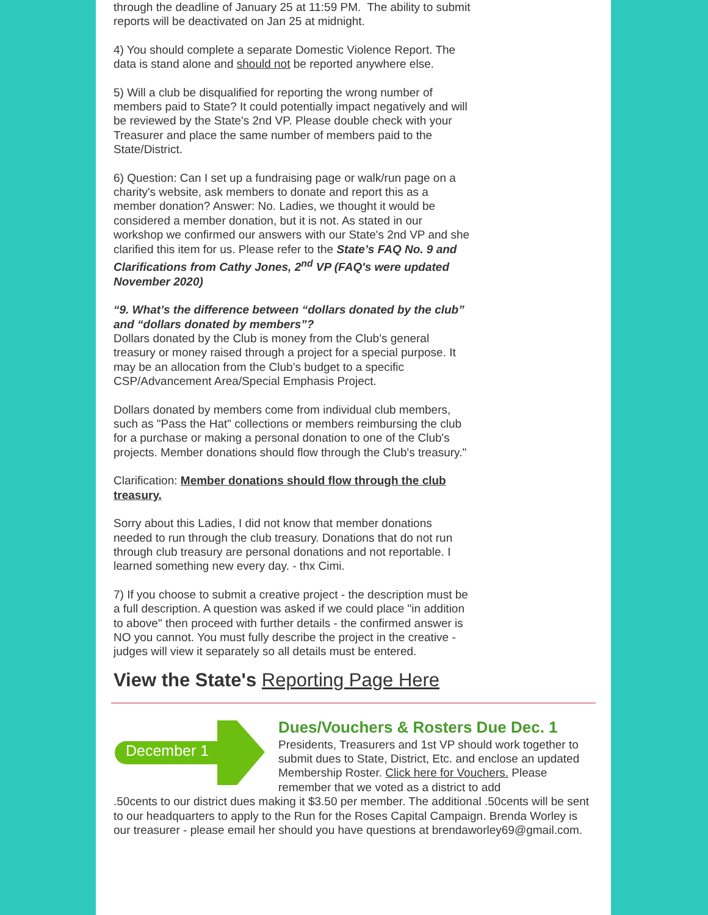through the deadline of January 25 at 11:59 PM. The ability to submit reports will be deactivated on Jan 25 at midnight.
4) You should complete a separate Domestic Violence Report. The data is stand alone and should not be reported anywhere else.
5) Will a club be disqualified for reporting the wrong number of members paid to State? It could potentially impact negatively and will be reviewed by the State's 2nd VP. Please double check with your Treasurer and place the same number of members paid to the State/District.
6) Question: Can I set up a fundraising page or walk/run page on a charity's website, ask members to donate and report this as a member donation? Answer: No. Ladies, we thought it would be considered a member donation, but it is not. As stated in our workshop we confirmed our answers with our State's 2nd VP and she clarified this item for us. Please refer to the State’s FAQ No. 9 and Clarifications from Cathy Jones, 2<sup>nd</sup> VP (FAQ's were updated November 2020)
“9. What’s the difference between “dollars donated by the club” and “dollars donated by members”?
Dollars donated by the Club is money from the Club’s general treasury or money raised through a project for a special purpose. It may be an allocation from the Club’s budget to a specific CSP/Advancement Area/Special Emphasis Project.
Dollars donated by members come from individual club members, such as "Pass the Hat" collections or members reimbursing the club for a purchase or making a personal donation to one of the Club's projects. Member donations should flow through the Club's treasury."
Clarification: Member donations should flow through the club treasury.
Sorry about this Ladies, I did not know that member donations needed to run through the club treasury. Donations that do not run through club treasury are personal donations and not reportable. I learned something new every day. - thx Cimi.
7) If you choose to submit a creative project - the description must be a full description. A question was asked if we could place "in addition to above" then proceed with further details - the confirmed answer is NO you cannot. You must fully describe the project in the creative - judges will view it separately so all details must be entered.
View the State's Reporting Page Here
December 1
Dues/Vouchers & Rosters Due Dec. 1
Presidents, Treasurers and 1st VP should work together to submit dues to State, District, Etc. and enclose an updated Membership Roster. Click here for Vouchers. Please remember that we voted as a district to add
.50cents to our district dues making it $3.50 per member. The additional .50cents will be sent to our headquarters to apply to the Run for the Roses Capital Campaign. Brenda Worley is our treasurer - please email her should you have questions at brendaworley69@gmail.com.